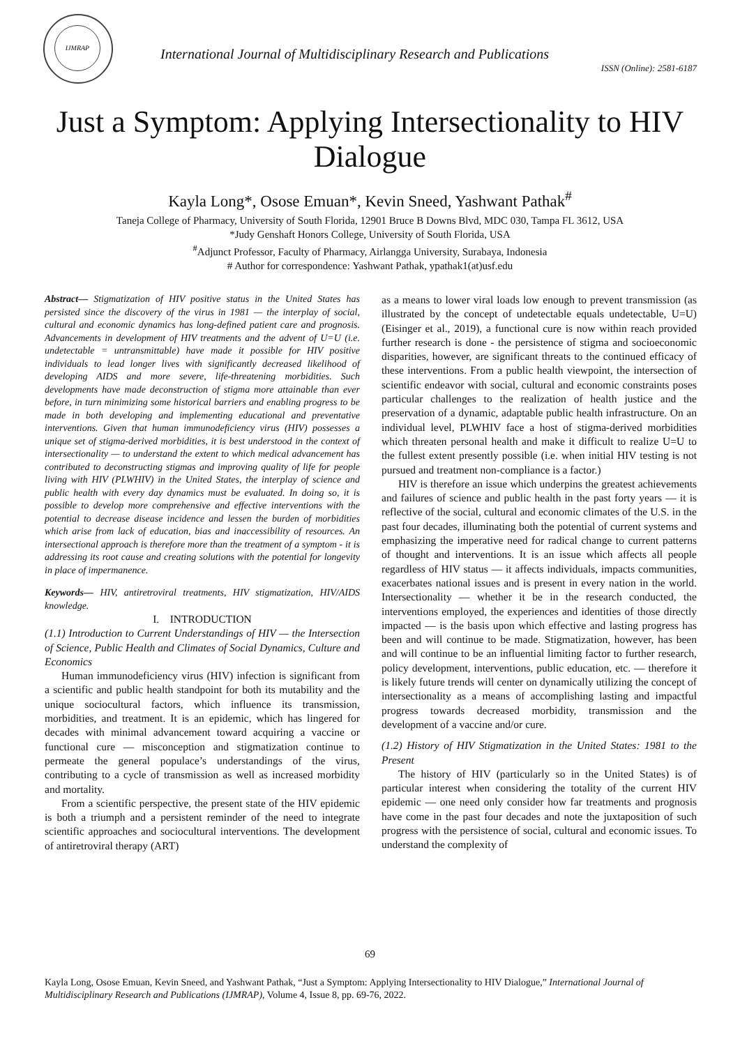IJMRAP
International Journal of Multidisciplinary Research and Publications
ISSN (Online): 2581-6187
Just a Symptom: Applying Intersectionality to HIV Dialogue
Kayla Long*, Osose Emuan*, Kevin Sneed, Yashwant Pathak<sup>#</sup>
Taneja College of Pharmacy, University of South Florida, 12901 Bruce B Downs Blvd, MDC 030, Tampa FL 3612, USA
*Judy Genshaft Honors College, University of South Florida, USA
<sup>#</sup> Adjunct Professor, Faculty of Pharmacy, Airlangga University, Surabaya, Indonesia
# Author for correspondence: Yashwant Pathak, ypathak1(at)usf.edu
Abstract— Stigmatization of HIV positive status in the United States has persisted since the discovery of the virus in 1981 — the interplay of social, cultural and economic dynamics has long-defined patient care and prognosis. Advancements in development of HIV treatments and the advent of U=U (i.e. undetectable = untransmittable) have made it possible for HIV positive individuals to lead longer lives with significantly decreased likelihood of developing AIDS and more severe, life-threatening morbidities. Such developments have made deconstruction of stigma more attainable than ever before, in turn minimizing some historical barriers and enabling progress to be made in both developing and implementing educational and preventative interventions. Given that human immunodeficiency virus (HIV) possesses a unique set of stigma-derived morbidities, it is best understood in the context of intersectionality — to understand the extent to which medical advancement has contributed to deconstructing stigmas and improving quality of life for people living with HIV (PLWHIV) in the United States, the interplay of science and public health with every day dynamics must be evaluated. In doing so, it is possible to develop more comprehensive and effective interventions with the potential to decrease disease incidence and lessen the burden of morbidities which arise from lack of education, bias and inaccessibility of resources. An intersectional approach is therefore more than the treatment of a symptom - it is addressing its root cause and creating solutions with the potential for longevity in place of impermanence.
Keywords— HIV, antiretroviral treatments, HIV stigmatization, HIV/AIDS knowledge.
I. INTRODUCTION
(1.1) Introduction to Current Understandings of HIV — the Intersection of Science, Public Health and Climates of Social Dynamics, Culture and Economics
Human immunodeficiency virus (HIV) infection is significant from a scientific and public health standpoint for both its mutability and the unique sociocultural factors, which influence its transmission, morbidities, and treatment. It is an epidemic, which has lingered for decades with minimal advancement toward acquiring a vaccine or functional cure — misconception and stigmatization continue to permeate the general populace’s understandings of the virus, contributing to a cycle of transmission as well as increased morbidity and mortality.
From a scientific perspective, the present state of the HIV epidemic is both a triumph and a persistent reminder of the need to integrate scientific approaches and sociocultural interventions. The development of antiretroviral therapy (ART)
as a means to lower viral loads low enough to prevent transmission (as illustrated by the concept of undetectable equals undetectable, U=U) (Eisinger et al., 2019), a functional cure is now within reach provided further research is done - the persistence of stigma and socioeconomic disparities, however, are significant threats to the continued efficacy of these interventions. From a public health viewpoint, the intersection of scientific endeavor with social, cultural and economic constraints poses particular challenges to the realization of health justice and the preservation of a dynamic, adaptable public health infrastructure. On an individual level, PLWHIV face a host of stigma-derived morbidities which threaten personal health and make it difficult to realize U=U to the fullest extent presently possible (i.e. when initial HIV testing is not pursued and treatment non-compliance is a factor.)
HIV is therefore an issue which underpins the greatest achievements and failures of science and public health in the past forty years — it is reflective of the social, cultural and economic climates of the U.S. in the past four decades, illuminating both the potential of current systems and emphasizing the imperative need for radical change to current patterns of thought and interventions. It is an issue which affects all people regardless of HIV status — it affects individuals, impacts communities, exacerbates national issues and is present in every nation in the world. Intersectionality — whether it be in the research conducted, the interventions employed, the experiences and identities of those directly impacted — is the basis upon which effective and lasting progress has been and will continue to be made. Stigmatization, however, has been and will continue to be an influential limiting factor to further research, policy development, interventions, public education, etc. — therefore it is likely future trends will center on dynamically utilizing the concept of intersectionality as a means of accomplishing lasting and impactful progress towards decreased morbidity, transmission and the development of a vaccine and/or cure.
(1.2) History of HIV Stigmatization in the United States: 1981 to the Present
The history of HIV (particularly so in the United States) is of particular interest when considering the totality of the current HIV epidemic — one need only consider how far treatments and prognosis have come in the past four decades and note the juxtaposition of such progress with the persistence of social, cultural and economic issues. To understand the complexity of
69
Kayla Long, Osose Emuan, Kevin Sneed, and Yashwant Pathak, “Just a Symptom: Applying Intersectionality to HIV Dialogue,” International Journal of Multidisciplinary Research and Publications (IJMRAP), Volume 4, Issue 8, pp. 69-76, 2022.